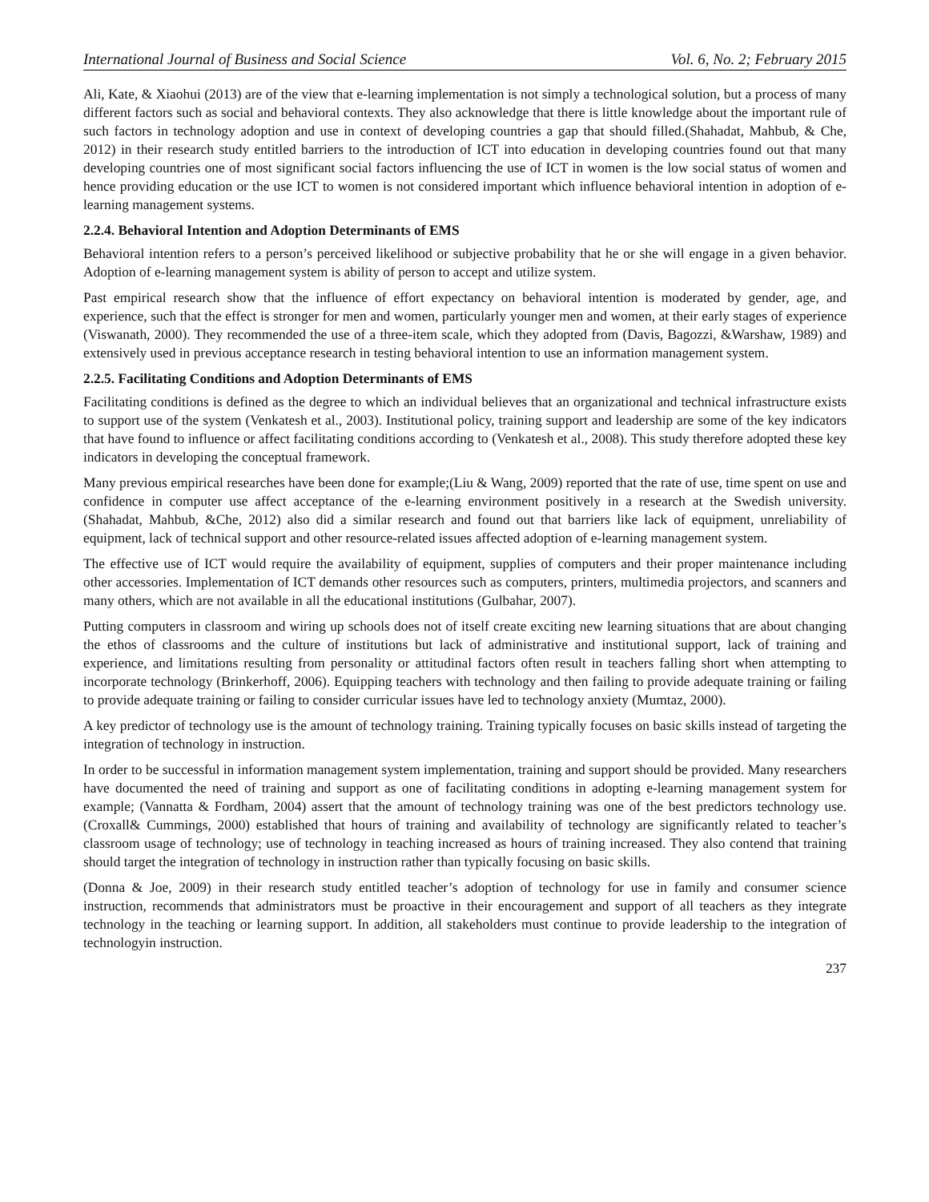International Journal of Business and Social Science Vol. 6, No. 2; February 2015
Ali, Kate, & Xiaohui (2013) are of the view that e-learning implementation is not simply a technological solution, but a process of many different factors such as social and behavioral contexts. They also acknowledge that there is little knowledge about the important rule of such factors in technology adoption and use in context of developing countries a gap that should filled.(Shahadat, Mahbub, & Che, 2012) in their research study entitled barriers to the introduction of ICT into education in developing countries found out that many developing countries one of most significant social factors influencing the use of ICT in women is the low social status of women and hence providing education or the use ICT to women is not considered important which influence behavioral intention in adoption of e-learning management systems.
2.2.4. Behavioral Intention and Adoption Determinants of EMS
Behavioral intention refers to a person’s perceived likelihood or subjective probability that he or she will engage in a given behavior. Adoption of e-learning management system is ability of person to accept and utilize system.
Past empirical research show that the influence of effort expectancy on behavioral intention is moderated by gender, age, and experience, such that the effect is stronger for men and women, particularly younger men and women, at their early stages of experience (Viswanath, 2000). They recommended the use of a three-item scale, which they adopted from (Davis, Bagozzi, &Warshaw, 1989) and extensively used in previous acceptance research in testing behavioral intention to use an information management system.
2.2.5. Facilitating Conditions and Adoption Determinants of EMS
Facilitating conditions is defined as the degree to which an individual believes that an organizational and technical infrastructure exists to support use of the system (Venkatesh et al., 2003). Institutional policy, training support and leadership are some of the key indicators that have found to influence or affect facilitating conditions according to (Venkatesh et al., 2008). This study therefore adopted these key indicators in developing the conceptual framework.
Many previous empirical researches have been done for example;(Liu & Wang, 2009) reported that the rate of use, time spent on use and confidence in computer use affect acceptance of the e-learning environment positively in a research at the Swedish university. (Shahadat, Mahbub, &Che, 2012) also did a similar research and found out that barriers like lack of equipment, unreliability of equipment, lack of technical support and other resource-related issues affected adoption of e-learning management system.
The effective use of ICT would require the availability of equipment, supplies of computers and their proper maintenance including other accessories. Implementation of ICT demands other resources such as computers, printers, multimedia projectors, and scanners and many others, which are not available in all the educational institutions (Gulbahar, 2007).
Putting computers in classroom and wiring up schools does not of itself create exciting new learning situations that are about changing the ethos of classrooms and the culture of institutions but lack of administrative and institutional support, lack of training and experience, and limitations resulting from personality or attitudinal factors often result in teachers falling short when attempting to incorporate technology (Brinkerhoff, 2006). Equipping teachers with technology and then failing to provide adequate training or failing to provide adequate training or failing to consider curricular issues have led to technology anxiety (Mumtaz, 2000).
A key predictor of technology use is the amount of technology training. Training typically focuses on basic skills instead of targeting the integration of technology in instruction.
In order to be successful in information management system implementation, training and support should be provided. Many researchers have documented the need of training and support as one of facilitating conditions in adopting e-learning management system for example; (Vannatta & Fordham, 2004) assert that the amount of technology training was one of the best predictors technology use.(Croxall& Cummings, 2000) established that hours of training and availability of technology are significantly related to teacher’s classroom usage of technology; use of technology in teaching increased as hours of training increased. They also contend that training should target the integration of technology in instruction rather than typically focusing on basic skills.
(Donna & Joe, 2009) in their research study entitled teacher’s adoption of technology for use in family and consumer science instruction, recommends that administrators must be proactive in their encouragement and support of all teachers as they integrate technology in the teaching or learning support. In addition, all stakeholders must continue to provide leadership to the integration of technologyin instruction.
237